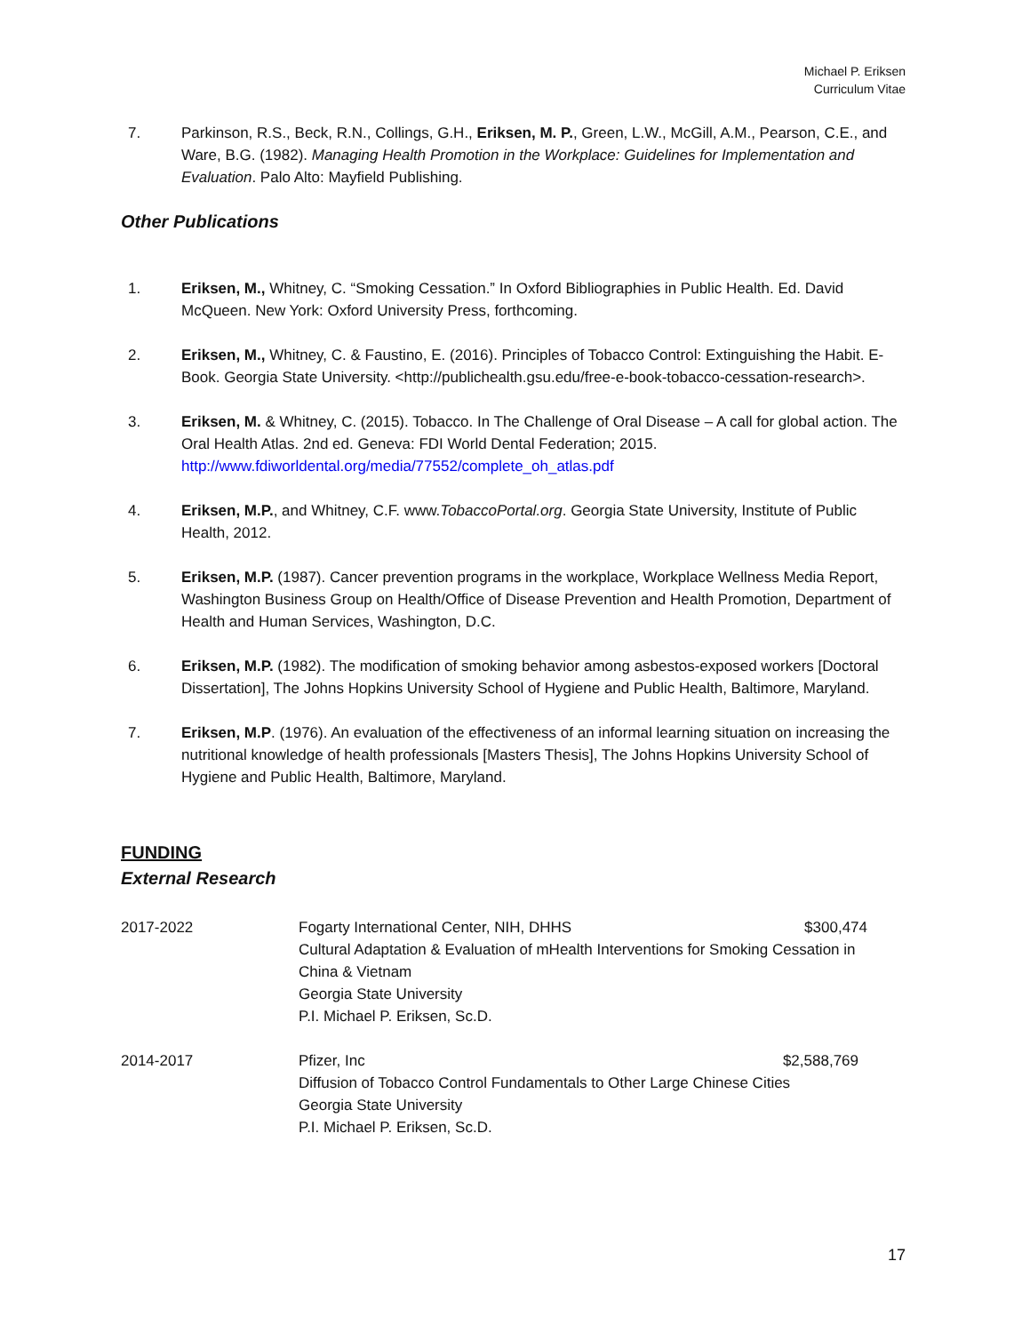Michael P. Eriksen
Curriculum Vitae
7. Parkinson, R.S., Beck, R.N., Collings, G.H., Eriksen, M. P., Green, L.W., McGill, A.M., Pearson, C.E., and Ware, B.G. (1982). Managing Health Promotion in the Workplace: Guidelines for Implementation and Evaluation. Palo Alto: Mayfield Publishing.
Other Publications
1. Eriksen, M., Whitney, C. “Smoking Cessation.” In Oxford Bibliographies in Public Health. Ed. David McQueen. New York: Oxford University Press, forthcoming.
2. Eriksen, M., Whitney, C. & Faustino, E. (2016). Principles of Tobacco Control: Extinguishing the Habit. E-Book. Georgia State University. <http://publichealth.gsu.edu/free-e-book-tobacco-cessation-research>.
3. Eriksen, M. & Whitney, C. (2015). Tobacco. In The Challenge of Oral Disease – A call for global action. The Oral Health Atlas. 2nd ed. Geneva: FDI World Dental Federation; 2015. http://www.fdiworldental.org/media/77552/complete_oh_atlas.pdf
4. Eriksen, M.P., and Whitney, C.F. www.TobaccoPortal.org. Georgia State University, Institute of Public Health, 2012.
5. Eriksen, M.P. (1987). Cancer prevention programs in the workplace, Workplace Wellness Media Report, Washington Business Group on Health/Office of Disease Prevention and Health Promotion, Department of Health and Human Services, Washington, D.C.
6. Eriksen, M.P. (1982). The modification of smoking behavior among asbestos-exposed workers [Doctoral Dissertation], The Johns Hopkins University School of Hygiene and Public Health, Baltimore, Maryland.
7. Eriksen, M.P. (1976). An evaluation of the effectiveness of an informal learning situation on increasing the nutritional knowledge of health professionals [Masters Thesis], The Johns Hopkins University School of Hygiene and Public Health, Baltimore, Maryland.
FUNDING
External Research
2017-2022 Fogarty International Center, NIH, DHHS $300,474
Cultural Adaptation & Evaluation of mHealth Interventions for Smoking Cessation in China & Vietnam
Georgia State University
P.I. Michael P. Eriksen, Sc.D.
2014-2017 Pfizer, Inc $2,588,769
Diffusion of Tobacco Control Fundamentals to Other Large Chinese Cities
Georgia State University
P.I. Michael P. Eriksen, Sc.D.
17